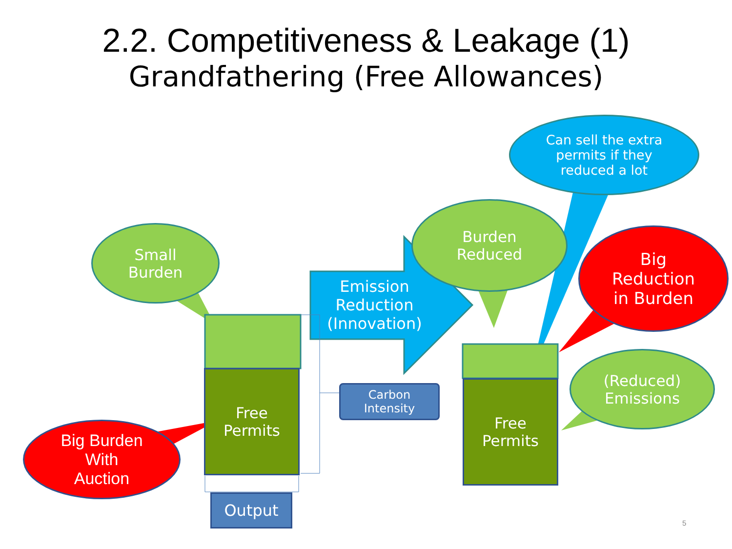2.2. Competitiveness & Leakage (1)
Grandfathering (Free Allowances)
Free
Permits
Free
Permits
Small
Burden
Emission
Reduction
(Innovation)
Burden
Reduced
Can sell the extra
permits if they
reduced a lot
Big
Reduction
in Burden
(Reduced)
Emissions
Big Burden
With
Auction
Carbon
Intensity
Output
5